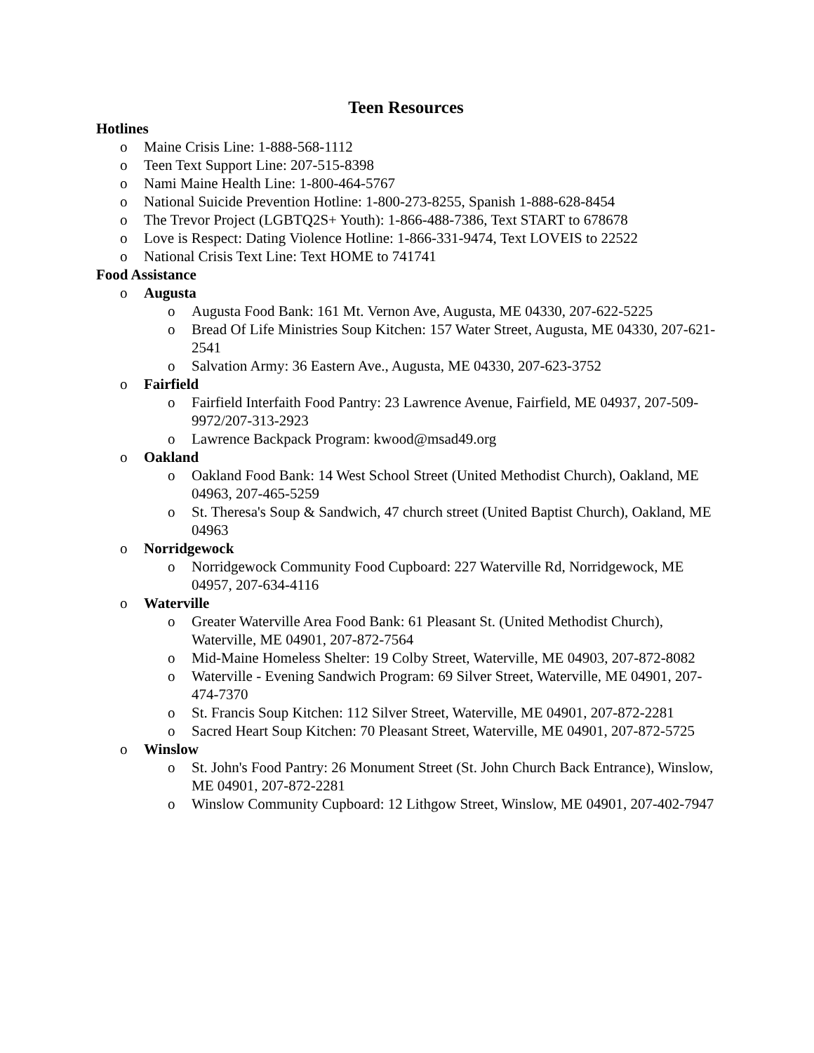Teen Resources
Hotlines
o Maine Crisis Line: 1-888-568-1112
o Teen Text Support Line: 207-515-8398
o Nami Maine Health Line: 1-800-464-5767
o National Suicide Prevention Hotline: 1-800-273-8255, Spanish 1-888-628-8454
o The Trevor Project (LGBTQ2S+ Youth): 1-866-488-7386, Text START to 678678
o Love is Respect: Dating Violence Hotline: 1-866-331-9474, Text LOVEIS to 22522
o National Crisis Text Line: Text HOME to 741741
Food Assistance
o Augusta
o Augusta Food Bank: 161 Mt. Vernon Ave, Augusta, ME 04330, 207-622-5225
o Bread Of Life Ministries Soup Kitchen: 157 Water Street, Augusta, ME 04330, 207-621-2541
o Salvation Army: 36 Eastern Ave., Augusta, ME 04330, 207-623-3752
o Fairfield
o Fairfield Interfaith Food Pantry: 23 Lawrence Avenue, Fairfield, ME 04937, 207-509-9972/207-313-2923
o Lawrence Backpack Program: kwood@msad49.org
o Oakland
o Oakland Food Bank: 14 West School Street (United Methodist Church), Oakland, ME 04963, 207-465-5259
o St. Theresa's Soup & Sandwich, 47 church street (United Baptist Church), Oakland, ME 04963
o Norridgewock
o Norridgewock Community Food Cupboard: 227 Waterville Rd, Norridgewock, ME 04957, 207-634-4116
o Waterville
o Greater Waterville Area Food Bank: 61 Pleasant St. (United Methodist Church), Waterville, ME 04901, 207-872-7564
o Mid-Maine Homeless Shelter: 19 Colby Street, Waterville, ME 04903, 207-872-8082
o Waterville - Evening Sandwich Program: 69 Silver Street, Waterville, ME 04901, 207-474-7370
o St. Francis Soup Kitchen: 112 Silver Street, Waterville, ME 04901, 207-872-2281
o Sacred Heart Soup Kitchen: 70 Pleasant Street, Waterville, ME 04901, 207-872-5725
o Winslow
o St. John's Food Pantry: 26 Monument Street (St. John Church Back Entrance), Winslow, ME 04901, 207-872-2281
o Winslow Community Cupboard: 12 Lithgow Street, Winslow, ME 04901, 207-402-7947